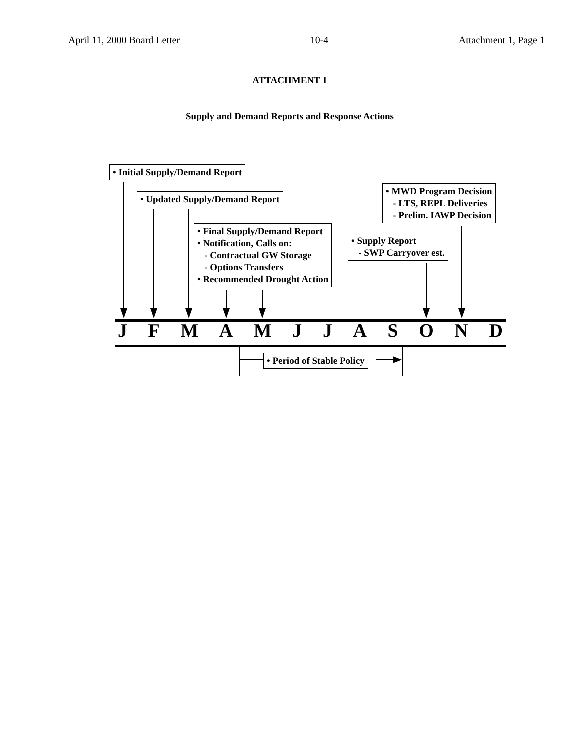April 11, 2000 Board Letter 10-4 Attachment 1, Page 1
ATTACHMENT 1
Supply and Demand Reports and Response Actions
• Initial Supply/Demand Report
• Updated Supply/Demand Report
• MWD Program Decision - LTS, REPL Deliveries - Prelim. IAWP Decision
• Final Supply/Demand Report • Notification, Calls on: - Contractual GW Storage - Options Transfers • Recommended Drought Action
• Supply Report - SWP Carryover est.
JFMAMJJASOND
• Period of Stable Policy